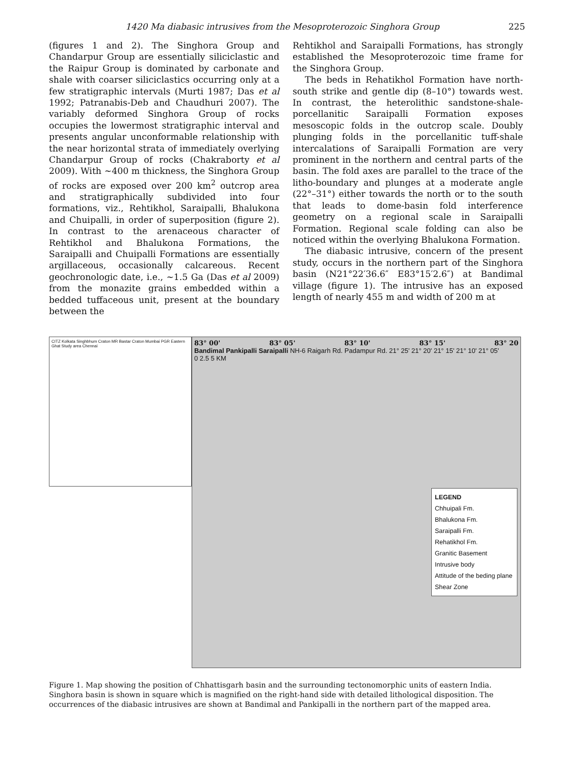1420 Ma diabasic intrusives from the Mesoproterozoic Singhora Group 225
(figures 1 and 2). The Singhora Group and Chandarpur Group are essentially siliciclastic and the Raipur Group is dominated by carbonate and shale with coarser siliciclastics occurring only at a few stratigraphic intervals (Murti 1987; Das et al 1992; Patranabis-Deb and Chaudhuri 2007). The variably deformed Singhora Group of rocks occupies the lowermost stratigraphic interval and presents angular unconformable relationship with the near horizontal strata of immediately overlying Chandarpur Group of rocks (Chakraborty et al 2009). With ∼400 m thickness, the Singhora Group of rocks are exposed over 200 km<sup>2</sup> outcrop area and stratigraphically subdivided into four formations, viz., Rehtikhol, Saraipalli, Bhalukona and Chuipalli, in order of superposition (figure 2). In contrast to the arenaceous character of Rehtikhol and Bhalukona Formations, the Saraipalli and Chuipalli Formations are essentially argillaceous, occasionally calcareous. Recent geochronologic date, i.e., ∼1.5 Ga (Das et al 2009) from the monazite grains embedded within a bedded tuffaceous unit, present at the boundary between the
Rehtikhol and Saraipalli Formations, has strongly established the Mesoproterozoic time frame for the Singhora Group.
The beds in Rehatikhol Formation have north-south strike and gentle dip (8–10°) towards west. In contrast, the heterolithic sandstone-shale-porcellanitic Saraipalli Formation exposes mesoscopic folds in the outcrop scale. Doubly plunging folds in the porcellanitic tuff-shale intercalations of Saraipalli Formation are very prominent in the northern and central parts of the basin. The fold axes are parallel to the trace of the litho-boundary and plunges at a moderate angle (22°–31°) either towards the north or to the south that leads to dome-basin fold interference geometry on a regional scale in Saraipalli Formation. Regional scale folding can also be noticed within the overlying Bhalukona Formation.
The diabasic intrusive, concern of the present study, occurs in the northern part of the Singhora basin (N21°22′36.6″ E83°15′2.6″) at Bandimal village (figure 1). The intrusive has an exposed length of nearly 455 m and width of 200 m at
CITZ Kolkata Singhbhum Craton MR Bastar Craton Mumbai PGR Eastern Ghat Study area Chennai
83° 00' 83° 05' 83° 10' 83° 15' 83° 20
Bandimal Pankipalli Saraipalli NH-6 Raigarh Rd. Padampur Rd. 21° 25' 21° 20' 21° 15' 21° 10' 21° 05'
0 2.5 5 KM
LEGEND
Chhuipali Fm.
Bhalukona Fm.
Saraipalli Fm.
Rehatikhol Fm.
Granitic Basement
Intrusive body
Attitude of the beding plane
Shear Zone
Figure 1. Map showing the position of Chhattisgarh basin and the surrounding tectonomorphic units of eastern India. Singhora basin is shown in square which is magnified on the right-hand side with detailed lithological disposition. The occurrences of the diabasic intrusives are shown at Bandimal and Pankipalli in the northern part of the mapped area.